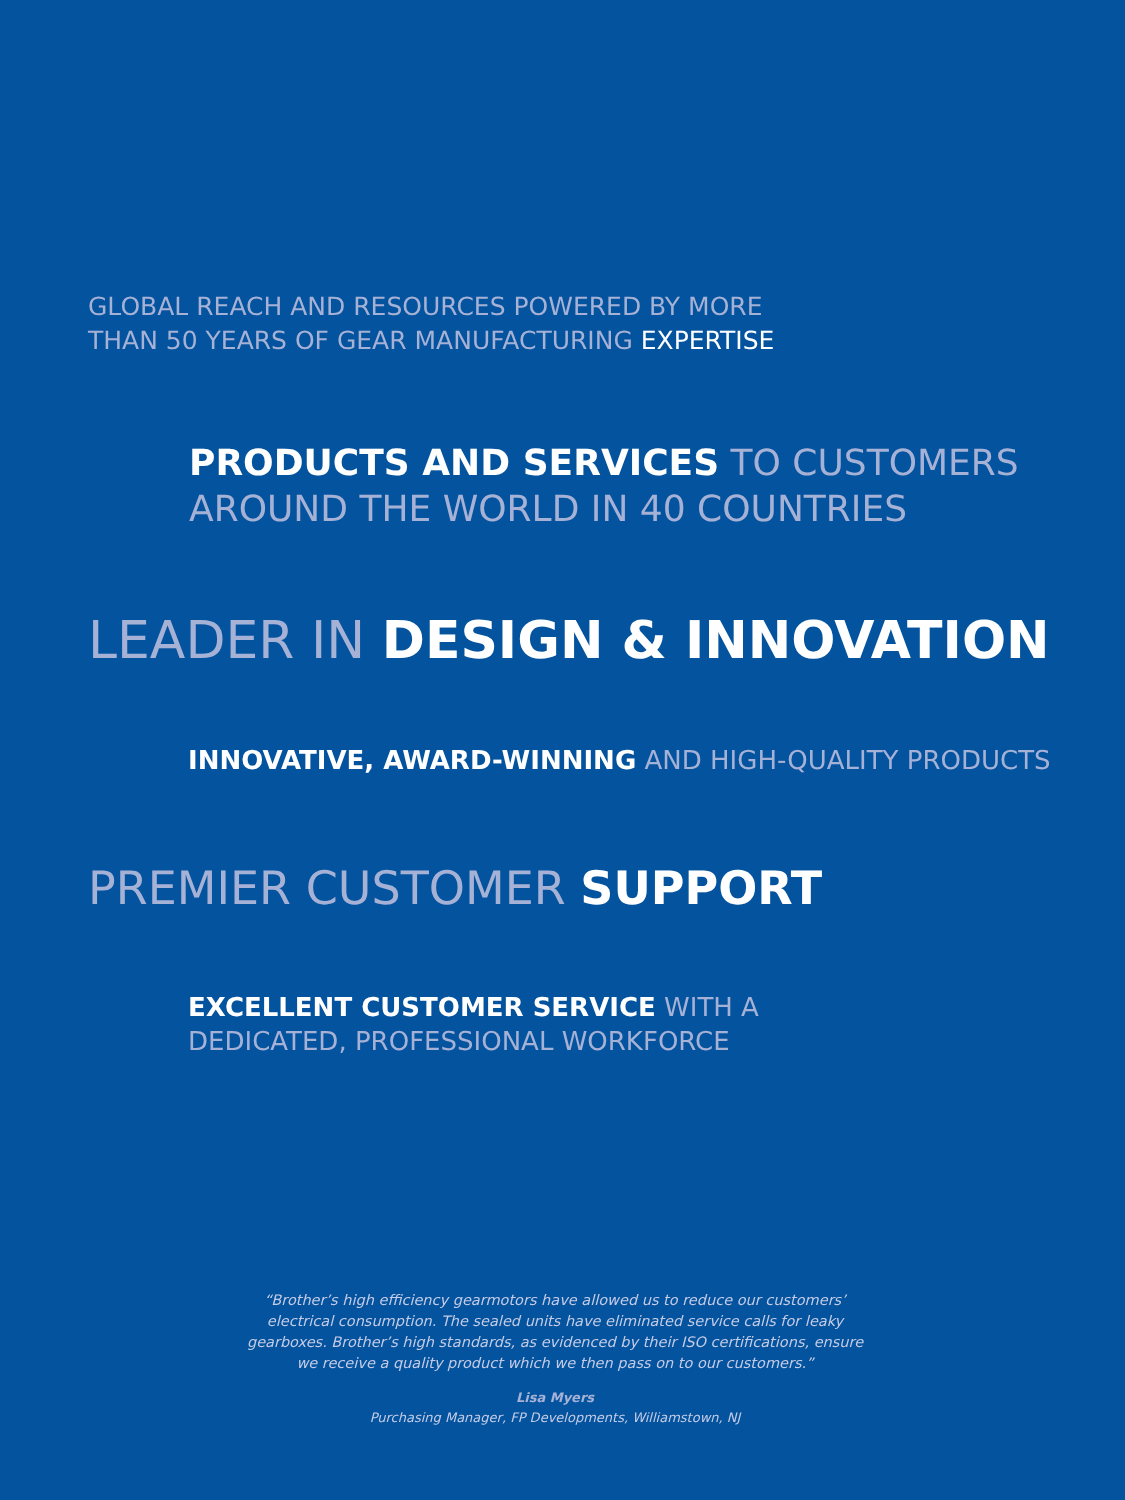GLOBAL REACH AND RESOURCES POWERED BY MORE
THAN 50 YEARS OF GEAR MANUFACTURING EXPERTISE
PRODUCTS AND SERVICES TO CUSTOMERS
AROUND THE WORLD IN 40 COUNTRIES
LEADER IN DESIGN & INNOVATION
INNOVATIVE, AWARD-WINNING AND HIGH-QUALITY PRODUCTS
PREMIER CUSTOMER SUPPORT
EXCELLENT CUSTOMER SERVICE WITH A
DEDICATED, PROFESSIONAL WORKFORCE
“Brother’s high efficiency gearmotors have allowed us to reduce our customers’ electrical consumption. The sealed units have eliminated service calls for leaky gearboxes. Brother’s high standards, as evidenced by their ISO certifications, ensure we receive a quality product which we then pass on to our customers.”
Lisa Myers
Purchasing Manager, FP Developments, Williamstown, NJ